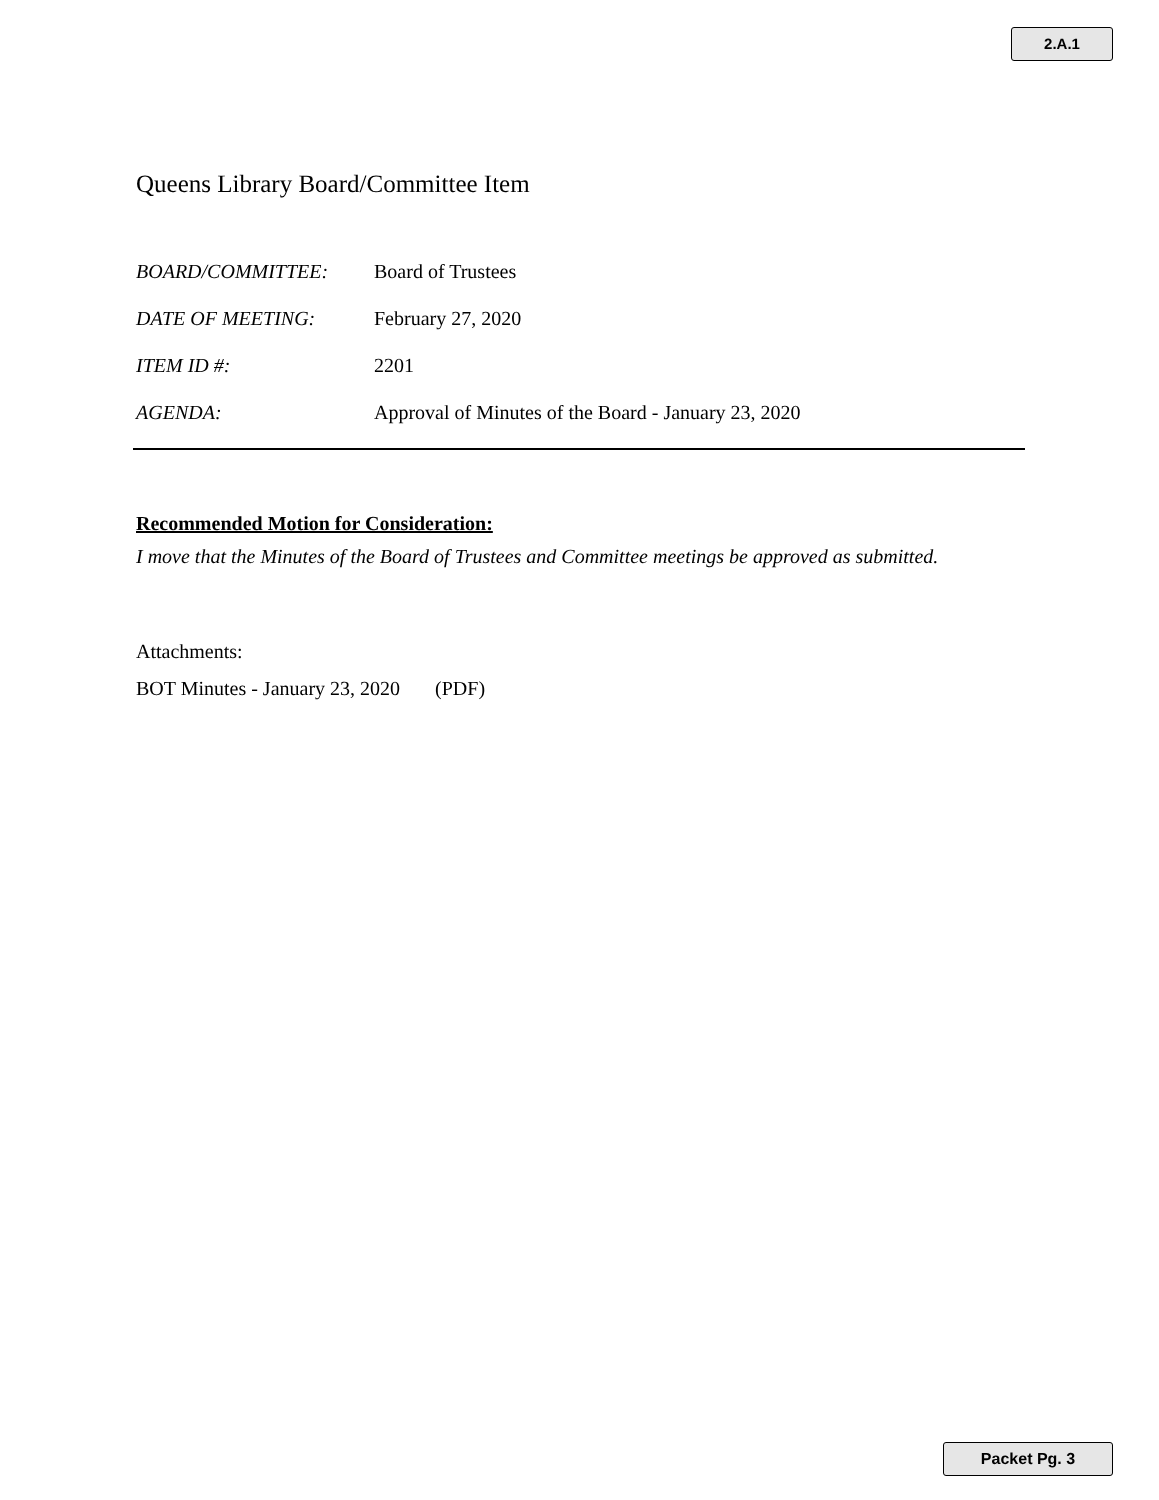2.A.1
Queens Library Board/Committee Item
BOARD/COMMITTEE: Board of Trustees
DATE OF MEETING: February 27, 2020
ITEM ID #: 2201
AGENDA: Approval of Minutes of the Board - January 23, 2020
Recommended Motion for Consideration:
I move that the Minutes of the Board of Trustees and Committee meetings be approved as submitted.
Attachments:
BOT Minutes - January 23, 2020 (PDF)
Packet Pg. 3